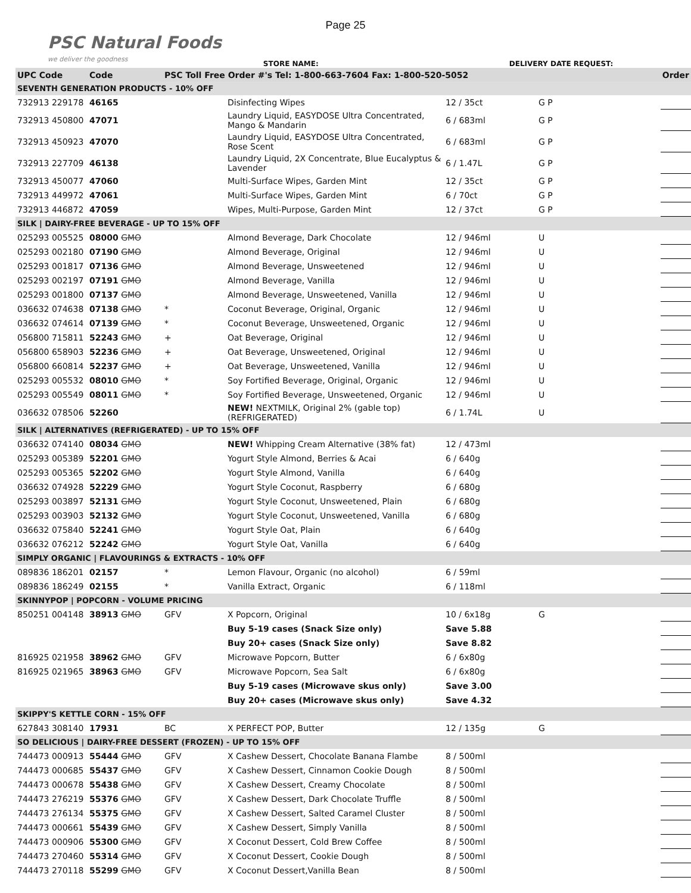Page 25
PSC Natural Foods
we deliver the goodness
STORE NAME:
DELIVERY DATE REQUEST:
| UPC Code | Code | PSC Toll Free Order #'s Tel: 1-800-663-7604 Fax: 1-800-520-5052 | | | | | Order |
| --- | --- | --- | --- | --- | --- | --- | --- |
| SEVENTH GENERATION PRODUCTS - 10% OFF | | | | | | | |
| 732913 229178 | 46165 | | Disinfecting Wipes | 12 / 35ct | G P | | |
| 732913 450800 | 47071 | | Laundry Liquid, EASYDOSE Ultra Concentrated, Mango & Mandarin | 6 / 683ml | G P | | |
| 732913 450923 | 47070 | | Laundry Liquid, EASYDOSE Ultra Concentrated, Rose Scent | 6 / 683ml | G P | | |
| 732913 227709 | 46138 | | Laundry Liquid, 2X Concentrate, Blue Eucalyptus & Lavender | 6 / 1.47L | G P | | |
| 732913 450077 | 47060 | | Multi-Surface Wipes, Garden Mint | 12 / 35ct | G P | | |
| 732913 449972 | 47061 | | Multi-Surface Wipes, Garden Mint | 6 / 70ct | G P | | |
| 732913 446872 | 47059 | | Wipes, Multi-Purpose, Garden Mint | 12 / 37ct | G P | | |
| SILK / DAIRY-FREE BEVERAGE - UP TO 15% OFF | | | | | | | |
| 025293 005525 | 08000 GMO | | Almond Beverage, Dark Chocolate | 12 / 946ml | U | | |
| 025293 002180 | 07190 GMO | | Almond Beverage, Original | 12 / 946ml | U | | |
| 025293 001817 | 07136 GMO | | Almond Beverage, Unsweetened | 12 / 946ml | U | | |
| 025293 002197 | 07191 GMO | | Almond Beverage, Vanilla | 12 / 946ml | U | | |
| 025293 001800 | 07137 GMO | | Almond Beverage, Unsweetened, Vanilla | 12 / 946ml | U | | |
| 036632 074638 | 07138 GMO | * | Coconut Beverage, Original, Organic | 12 / 946ml | U | | |
| 036632 074614 | 07139 GMO | * | Coconut Beverage, Unsweetened, Organic | 12 / 946ml | U | | |
| 056800 715811 | 52243 GMO | + | Oat Beverage, Original | 12 / 946ml | U | | |
| 056800 658903 | 52236 GMO | + | Oat Beverage, Unsweetened, Original | 12 / 946ml | U | | |
| 056800 660814 | 52237 GMO | + | Oat Beverage, Unsweetened, Vanilla | 12 / 946ml | U | | |
| 025293 005532 | 08010 GMO | * | Soy Fortified Beverage, Original, Organic | 12 / 946ml | U | | |
| 025293 005549 | 08011 GMO | * | Soy Fortified Beverage, Unsweetened, Organic | 12 / 946ml | U | | |
| 036632 078506 | 52260 | | NEW! NEXTMILK, Original 2% (gable top) (REFRIGERATED) | 6 / 1.74L | U | | |
| SILK / ALTERNATIVES (REFRIGERATED) - UP TO 15% OFF | | | | | | | |
| 036632 074140 | 08034 GMO | | NEW! Whipping Cream Alternative (38% fat) | 12 / 473ml | | | |
| 025293 005389 | 52201 GMO | | Yogurt Style Almond, Berries & Acai | 6 / 640g | | | |
| 025293 005365 | 52202 GMO | | Yogurt Style Almond, Vanilla | 6 / 640g | | | |
| 036632 074928 | 52229 GMO | | Yogurt Style Coconut, Raspberry | 6 / 680g | | | |
| 025293 003897 | 52131 GMO | | Yogurt Style Coconut, Unsweetened, Plain | 6 / 680g | | | |
| 025293 003903 | 52132 GMO | | Yogurt Style Coconut, Unsweetened, Vanilla | 6 / 680g | | | |
| 036632 075840 | 52241 GMO | | Yogurt Style Oat, Plain | 6 / 640g | | | |
| 036632 076212 | 52242 GMO | | Yogurt Style Oat, Vanilla | 6 / 640g | | | |
| SIMPLY ORGANIC / FLAVOURINGS & EXTRACTS - 10% OFF | | | | | | | |
| 089836 186201 | 02157 | * | Lemon Flavour, Organic (no alcohol) | 6 / 59ml | | | |
| 089836 186249 | 02155 | * | Vanilla Extract, Organic | 6 / 118ml | | | |
| SKINNYPOP / POPCORN - VOLUME PRICING | | | | | | | |
| 850251 004148 | 38913 GMO | GFV | X Popcorn, Original | 10 / 6x18g | G | | |
| | | | Buy 5-19 cases (Snack Size only) | Save 5.88 | | | |
| | | | Buy 20+ cases (Snack Size only) | Save 8.82 | | | |
| 816925 021958 | 38962 GMO | GFV | Microwave Popcorn, Butter | 6 / 6x80g | | | |
| 816925 021965 | 38963 GMO | GFV | Microwave Popcorn, Sea Salt | 6 / 6x80g | | | |
| | | | Buy 5-19 cases (Microwave skus only) | Save 3.00 | | | |
| | | | Buy 20+ cases (Microwave skus only) | Save 4.32 | | | |
| SKIPPY'S KETTLE CORN - 15% OFF | | | | | | | |
| 627843 308140 | 17931 | BC | X PERFECT POP, Butter | 12 / 135g | G | | |
| SO DELICIOUS / DAIRY-FREE DESSERT (FROZEN) - UP TO 15% OFF | | | | | | | |
| 744473 000913 | 55444 GMO | GFV | X Cashew Dessert, Chocolate Banana Flambe | 8 / 500ml | | | |
| 744473 000685 | 55437 GMO | GFV | X Cashew Dessert, Cinnamon Cookie Dough | 8 / 500ml | | | |
| 744473 000678 | 55438 GMO | GFV | X Cashew Dessert, Creamy Chocolate | 8 / 500ml | | | |
| 744473 276219 | 55376 GMO | GFV | X Cashew Dessert, Dark Chocolate Truffle | 8 / 500ml | | | |
| 744473 276134 | 55375 GMO | GFV | X Cashew Dessert, Salted Caramel Cluster | 8 / 500ml | | | |
| 744473 000661 | 55439 GMO | GFV | X Cashew Dessert, Simply Vanilla | 8 / 500ml | | | |
| 744473 000906 | 55300 GMO | GFV | X Coconut Dessert, Cold Brew Coffee | 8 / 500ml | | | |
| 744473 270460 | 55314 GMO | GFV | X Coconut Dessert, Cookie Dough | 8 / 500ml | | | |
| 744473 270118 | 55299 GMO | GFV | X Coconut Dessert,Vanilla Bean | 8 / 500ml | | | |